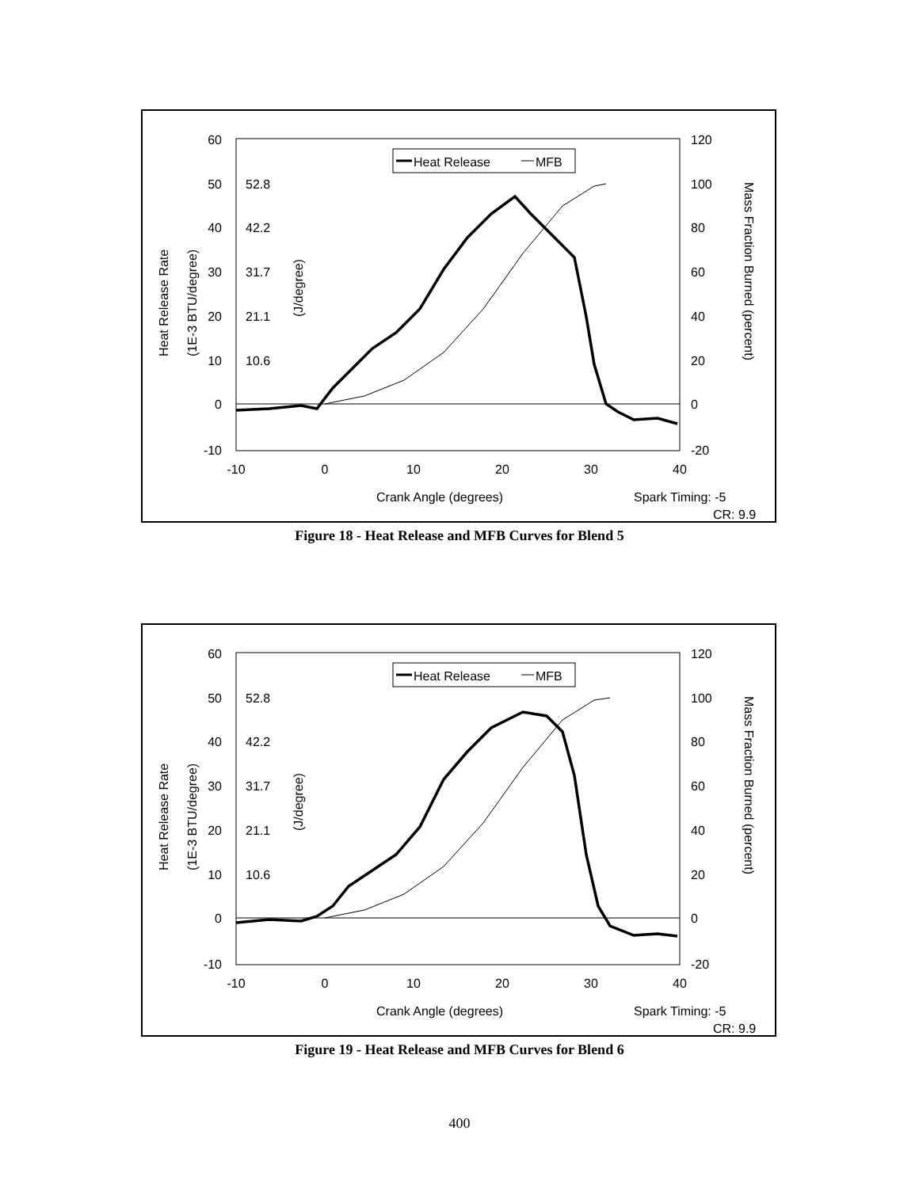60
50
40
30
20
10
0
-10
52.8
42.2
31.7
21.1
10.6
120
100
80
60
40
20
0
-20
-10
0
10
20
30
40
Crank Angle (degrees)
Spark Timing: -5
CR: 9.9
Heat Release Rate
(1E-3 BTU/degree)
(J/degree)
Mass Fraction Burned (percent)
Heat Release
MFB
Figure 18 - Heat Release and MFB Curves for Blend 5
60
50
40
30
20
10
0
-10
52.8
42.2
31.7
21.1
10.6
120
100
80
60
40
20
0
-20
-10
0
10
20
30
40
Crank Angle (degrees)
Spark Timing: -5
CR: 9.9
Heat Release Rate
(1E-3 BTU/degree)
(J/degree)
Mass Fraction Burned (percent)
Heat Release
MFB
Figure 19 - Heat Release and MFB Curves for Blend 6
400